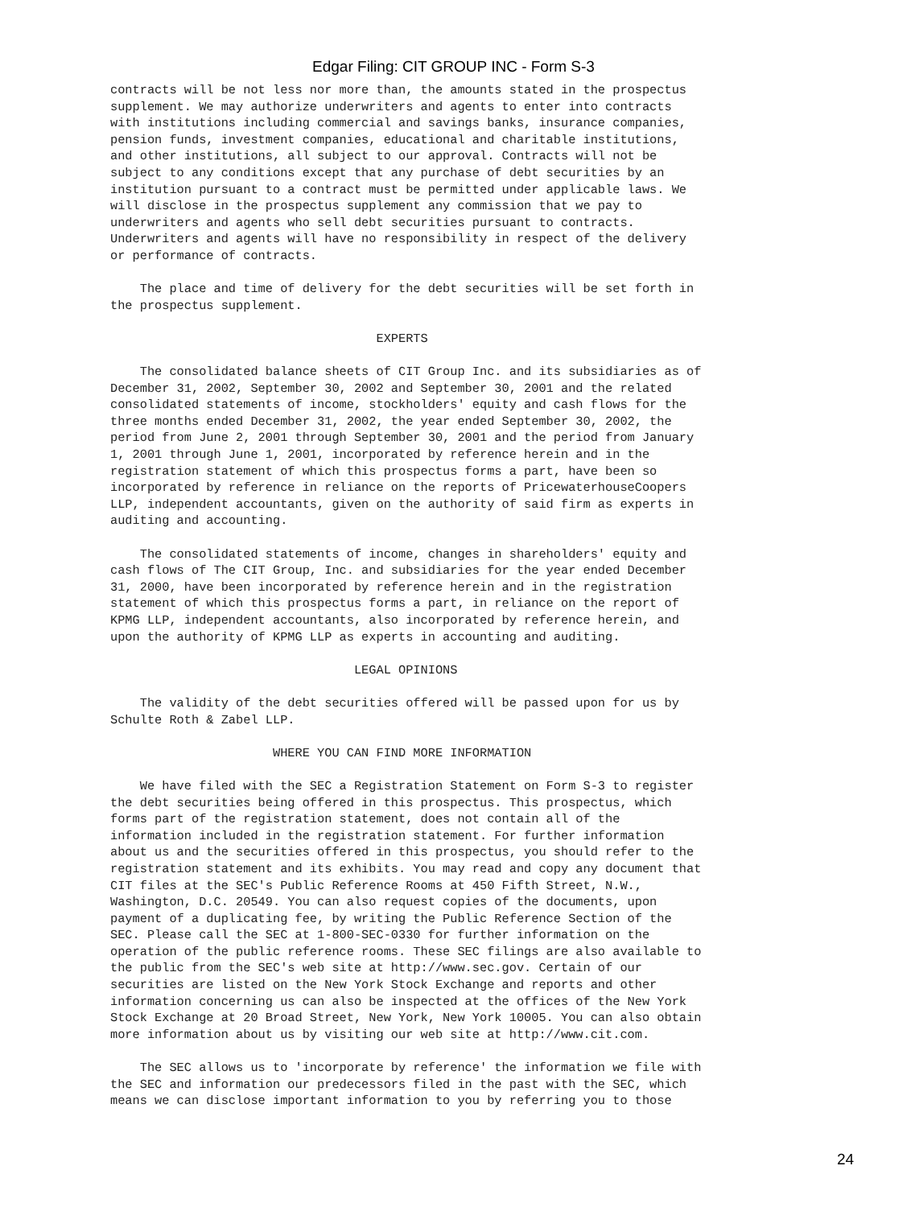Edgar Filing: CIT GROUP INC - Form S-3
contracts will be not less nor more than, the amounts stated in the prospectus
supplement. We may authorize underwriters and agents to enter into contracts
with institutions including commercial and savings banks, insurance companies,
pension funds, investment companies, educational and charitable institutions,
and other institutions, all subject to our approval. Contracts will not be
subject to any conditions except that any purchase of debt securities by an
institution pursuant to a contract must be permitted under applicable laws. We
will disclose in the prospectus supplement any commission that we pay to
underwriters and agents who sell debt securities pursuant to contracts.
Underwriters and agents will have no responsibility in respect of the delivery
or performance of contracts.

    The place and time of delivery for the debt securities will be set forth in
the prospectus supplement.

                                    EXPERTS

    The consolidated balance sheets of CIT Group Inc. and its subsidiaries as of
December 31, 2002, September 30, 2002 and September 30, 2001 and the related
consolidated statements of income, stockholders' equity and cash flows for the
three months ended December 31, 2002, the year ended September 30, 2002, the
period from June 2, 2001 through September 30, 2001 and the period from January
1, 2001 through June 1, 2001, incorporated by reference herein and in the
registration statement of which this prospectus forms a part, have been so
incorporated by reference in reliance on the reports of PricewaterhouseCoopers
LLP, independent accountants, given on the authority of said firm as experts in
auditing and accounting.

    The consolidated statements of income, changes in shareholders' equity and
cash flows of The CIT Group, Inc. and subsidiaries for the year ended December
31, 2000, have been incorporated by reference herein and in the registration
statement of which this prospectus forms a part, in reliance on the report of
KPMG LLP, independent accountants, also incorporated by reference herein, and
upon the authority of KPMG LLP as experts in accounting and auditing.

                                 LEGAL OPINIONS

    The validity of the debt securities offered will be passed upon for us by
Schulte Roth & Zabel LLP.

                      WHERE YOU CAN FIND MORE INFORMATION

    We have filed with the SEC a Registration Statement on Form S-3 to register
the debt securities being offered in this prospectus. This prospectus, which
forms part of the registration statement, does not contain all of the
information included in the registration statement. For further information
about us and the securities offered in this prospectus, you should refer to the
registration statement and its exhibits. You may read and copy any document that
CIT files at the SEC's Public Reference Rooms at 450 Fifth Street, N.W.,
Washington, D.C. 20549. You can also request copies of the documents, upon
payment of a duplicating fee, by writing the Public Reference Section of the
SEC. Please call the SEC at 1-800-SEC-0330 for further information on the
operation of the public reference rooms. These SEC filings are also available to
the public from the SEC's web site at http://www.sec.gov. Certain of our
securities are listed on the New York Stock Exchange and reports and other
information concerning us can also be inspected at the offices of the New York
Stock Exchange at 20 Broad Street, New York, New York 10005. You can also obtain
more information about us by visiting our web site at http://www.cit.com.

    The SEC allows us to 'incorporate by reference' the information we file with
the SEC and information our predecessors filed in the past with the SEC, which
means we can disclose important information to you by referring you to those
24